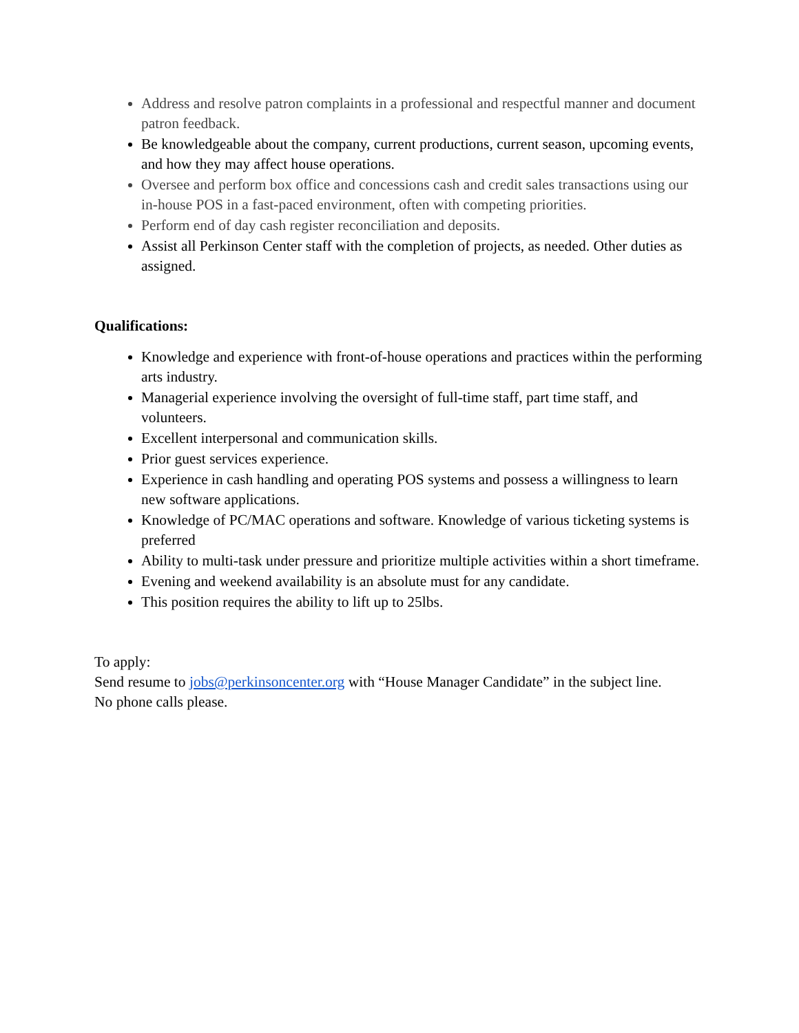Address and resolve patron complaints in a professional and respectful manner and document patron feedback.
Be knowledgeable about the company, current productions, current season, upcoming events, and how they may affect house operations.
Oversee and perform box office and concessions cash and credit sales transactions using our in-house POS in a fast-paced environment, often with competing priorities.
Perform end of day cash register reconciliation and deposits.
Assist all Perkinson Center staff with the completion of projects, as needed. Other duties as assigned.
Qualifications:
Knowledge and experience with front-of-house operations and practices within the performing arts industry.
Managerial experience involving the oversight of full-time staff, part time staff, and volunteers.
Excellent interpersonal and communication skills.
Prior guest services experience.
Experience in cash handling and operating POS systems and possess a willingness to learn new software applications.
Knowledge of PC/MAC operations and software. Knowledge of various ticketing systems is preferred
Ability to multi-task under pressure and prioritize multiple activities within a short timeframe.
Evening and weekend availability is an absolute must for any candidate.
This position requires the ability to lift up to 25lbs.
To apply:
Send resume to jobs@perkinsoncenter.org with “House Manager Candidate” in the subject line.
No phone calls please.